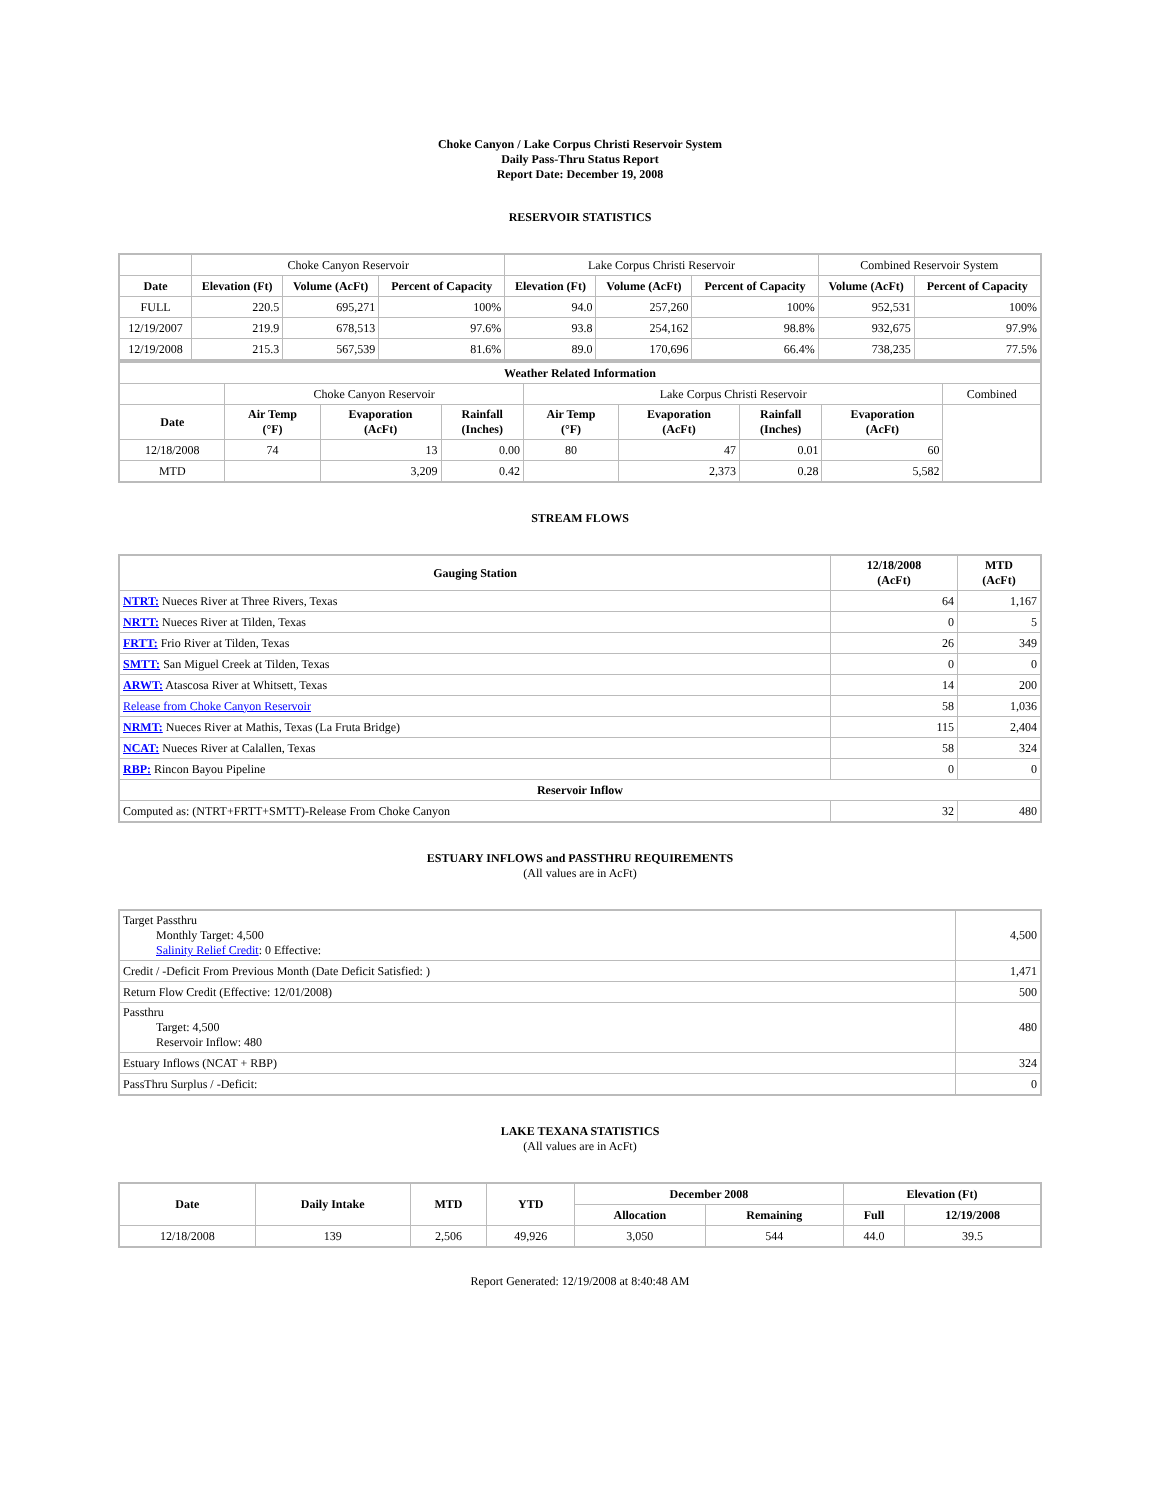Choke Canyon / Lake Corpus Christi Reservoir System
Daily Pass-Thru Status Report
Report Date: December 19, 2008
RESERVOIR STATISTICS
| | Choke Canyon Reservoir | | | Lake Corpus Christi Reservoir | | | Combined Reservoir System | |
| Date | Elevation (Ft) | Volume (AcFt) | Percent of Capacity | Elevation (Ft) | Volume (AcFt) | Percent of Capacity | Volume (AcFt) | Percent of Capacity |
| FULL | 220.5 | 695,271 | 100% | 94.0 | 257,260 | 100% | 952,531 | 100% |
| 12/19/2007 | 219.9 | 678,513 | 97.6% | 93.8 | 254,162 | 98.8% | 932,675 | 97.9% |
| 12/19/2008 | 215.3 | 567,539 | 81.6% | 89.0 | 170,696 | 66.4% | 738,235 | 77.5% |
| Weather Related Information | | | | | | | | |
| --- | --- | --- | --- | --- | --- | --- | --- | --- |
| | Choke Canyon Reservoir | | | Lake Corpus Christi Reservoir | | | | Combined |
| Date | Air Temp (°F) | Evaporation (AcFt) | Rainfall (Inches) | Air Temp (°F) | Evaporation (AcFt) | Rainfall (Inches) | Evaporation (AcFt) | |
| 12/18/2008 | 74 | 13 | 0.00 | 80 | 47 | 0.01 | 60 | |
| MTD | | 3,209 | 0.42 | | 2,373 | 0.28 | 5,582 | |
STREAM FLOWS
| Gauging Station | 12/18/2008 (AcFt) | MTD (AcFt) |
| --- | --- | --- |
| NTRT: Nueces River at Three Rivers, Texas | 64 | 1,167 |
| NRTT: Nueces River at Tilden, Texas | 0 | 5 |
| FRTT: Frio River at Tilden, Texas | 26 | 349 |
| SMTT: San Miguel Creek at Tilden, Texas | 0 | 0 |
| ARWT: Atascosa River at Whitsett, Texas | 14 | 200 |
| Release from Choke Canyon Reservoir | 58 | 1,036 |
| NRMT: Nueces River at Mathis, Texas (La Fruta Bridge) | 115 | 2,404 |
| NCAT: Nueces River at Calallen, Texas | 58 | 324 |
| RBP: Rincon Bayou Pipeline | 0 | 0 |
| Reservoir Inflow | | |
| Computed as: (NTRT+FRTT+SMTT)-Release From Choke Canyon | 32 | 480 |
ESTUARY INFLOWS and PASSTHRU REQUIREMENTS
(All values are in AcFt)
| Target Passthru Monthly Target: 4,500 Salinity Relief Credit : 0 Effective: | 4,500 |
| Credit / -Deficit From Previous Month (Date Deficit Satisfied: ) | 1,471 |
| Return Flow Credit (Effective: 12/01/2008) | 500 |
| Passthru Target: 4,500 Reservoir Inflow: 480 | 480 |
| Estuary Inflows (NCAT + RBP) | 324 |
| PassThru Surplus / -Deficit: | 0 |
LAKE TEXANA STATISTICS
(All values are in AcFt)
| Date | Daily Intake | MTD | YTD | December 2008 | | Elevation (Ft) | |
| --- | --- | --- | --- | --- | --- | --- | --- |
| | | | | Allocation | Remaining | Full | 12/19/2008 |
| 12/18/2008 | 139 | 2,506 | 49,926 | 3,050 | 544 | 44.0 | 39.5 |
Report Generated: 12/19/2008 at 8:40:48 AM